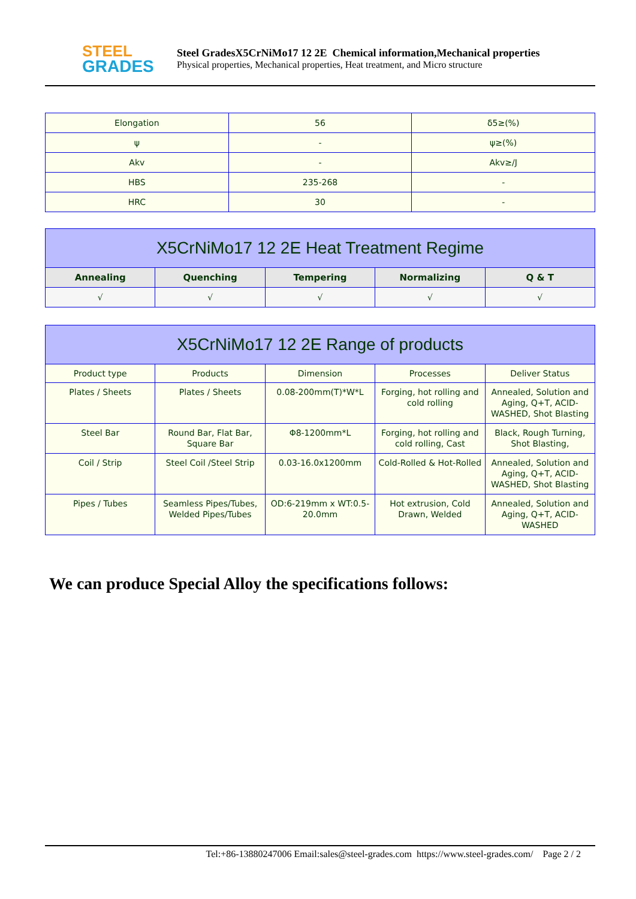STEEL
GRADES
Steel GradesX5CrNiMo17 12 2E Chemical information,Mechanical properties
Physical properties, Mechanical properties, Heat treatment, and Micro structure
| Elongation | 56 | δ5≥(%) |
| ψ | - | ψ≥(%) |
| Akv | - | Akv≥/J |
| HBS | 235-268 | - |
| HRC | 30 | - |
| X5CrNiMo17 12 2E Heat Treatment Regime | | | | |
| --- | --- | --- | --- | --- |
| Annealing | Quenching | Tempering | Normalizing | Q & T |
| √ | √ | √ | √ | √ |
| X5CrNiMo17 12 2E Range of products | | | | |
| --- | --- | --- | --- | --- |
| Product type | Products | Dimension | Processes | Deliver Status |
| Plates / Sheets | Plates / Sheets | 0.08-200mm(T)*W*L | Forging, hot rolling and cold rolling | Annealed, Solution and Aging, Q+T, ACID-WASHED, Shot Blasting |
| Steel Bar | Round Bar, Flat Bar, Square Bar | Φ8-1200mm*L | Forging, hot rolling and cold rolling, Cast | Black, Rough Turning, Shot Blasting, |
| Coil / Strip | Steel Coil /Steel Strip | 0.03-16.0x1200mm | Cold-Rolled & Hot-Rolled | Annealed, Solution and Aging, Q+T, ACID-WASHED, Shot Blasting |
| Pipes / Tubes | Seamless Pipes/Tubes, Welded Pipes/Tubes | OD:6-219mm x WT:0.5-20.0mm | Hot extrusion, Cold Drawn, Welded | Annealed, Solution and Aging, Q+T, ACID-WASHED |
We can produce Special Alloy the specifications follows:
Tel:+86-13880247006 Email:sales@steel-grades.com https://www.steel-grades.com/ Page 2 / 2